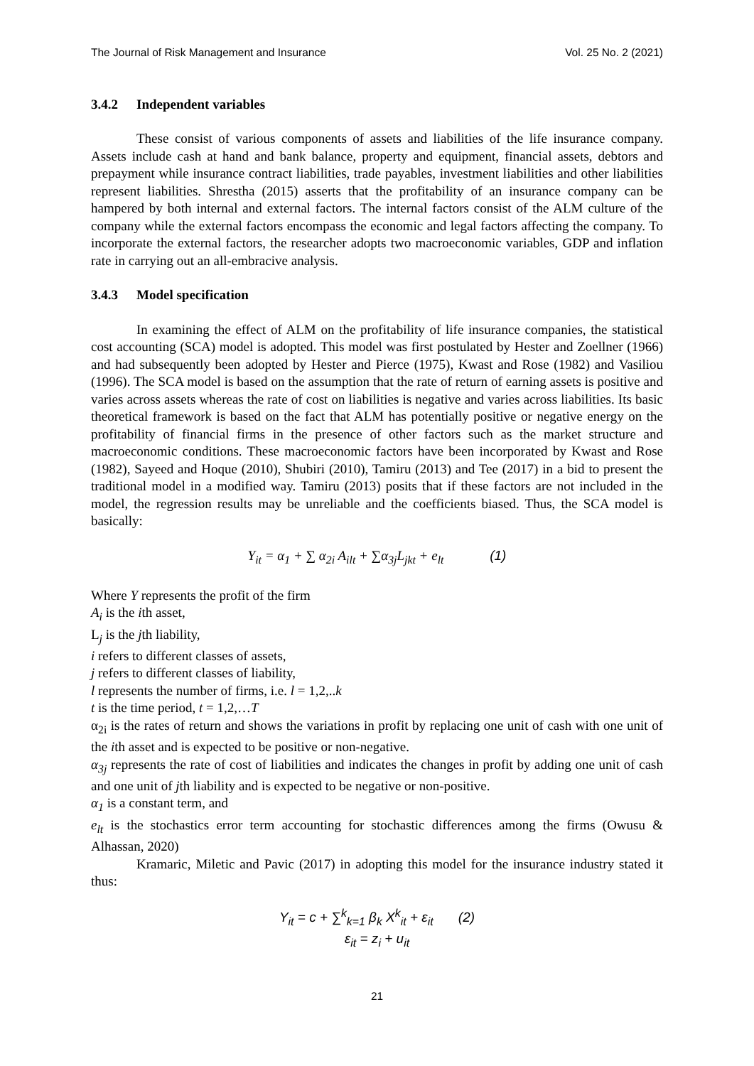The Journal of Risk Management and Insurance Vol. 25 No. 2 (2021)
3.4.2 Independent variables
These consist of various components of assets and liabilities of the life insurance company. Assets include cash at hand and bank balance, property and equipment, financial assets, debtors and prepayment while insurance contract liabilities, trade payables, investment liabilities and other liabilities represent liabilities. Shrestha (2015) asserts that the profitability of an insurance company can be hampered by both internal and external factors. The internal factors consist of the ALM culture of the company while the external factors encompass the economic and legal factors affecting the company. To incorporate the external factors, the researcher adopts two macroeconomic variables, GDP and inflation rate in carrying out an all-embracive analysis.
3.4.3 Model specification
In examining the effect of ALM on the profitability of life insurance companies, the statistical cost accounting (SCA) model is adopted. This model was first postulated by Hester and Zoellner (1966) and had subsequently been adopted by Hester and Pierce (1975), Kwast and Rose (1982) and Vasiliou (1996). The SCA model is based on the assumption that the rate of return of earning assets is positive and varies across assets whereas the rate of cost on liabilities is negative and varies across liabilities. Its basic theoretical framework is based on the fact that ALM has potentially positive or negative energy on the profitability of financial firms in the presence of other factors such as the market structure and macroeconomic conditions. These macroeconomic factors have been incorporated by Kwast and Rose (1982), Sayeed and Hoque (2010), Shubiri (2010), Tamiru (2013) and Tee (2017) in a bid to present the traditional model in a modified way. Tamiru (2013) posits that if these factors are not included in the model, the regression results may be unreliable and the coefficients biased. Thus, the SCA model is basically:
Y<sub>it</sub> = α<sub>1</sub> + ∑ α<sub>2i</sub> A<sub>ilt</sub> + ∑α<sub>3j</sub>L<sub>jkt</sub> + e<sub>lt</sub> (1)
Where Y represents the profit of the firm
A<sub>i</sub> is the ith asset,
L<sub>j</sub> is the jth liability,
i refers to different classes of assets,
j refers to different classes of liability,
l represents the number of firms, i.e. l = 1,2,..k
t is the time period, t = 1,2,…T
α<sub>2i</sub> is the rates of return and shows the variations in profit by replacing one unit of cash with one unit of the ith asset and is expected to be positive or non-negative.
α<sub>3j</sub> represents the rate of cost of liabilities and indicates the changes in profit by adding one unit of cash and one unit of jth liability and is expected to be negative or non-positive.
α<sub>1</sub> is a constant term, and
e<sub>lt</sub> is the stochastics error term accounting for stochastic differences among the firms (Owusu & Alhassan, 2020)
Kramaric, Miletic and Pavic (2017) in adopting this model for the insurance industry stated it thus:
Y<sub>it</sub> = c + ∑<sup>k</sup><sub>k=1</sub> β<sub>k</sub> X<sup>k</sup><sub>it</sub> + ε<sub>it</sub> (2)
ε<sub>it</sub> = z<sub>i</sub> + u<sub>it</sub>
21